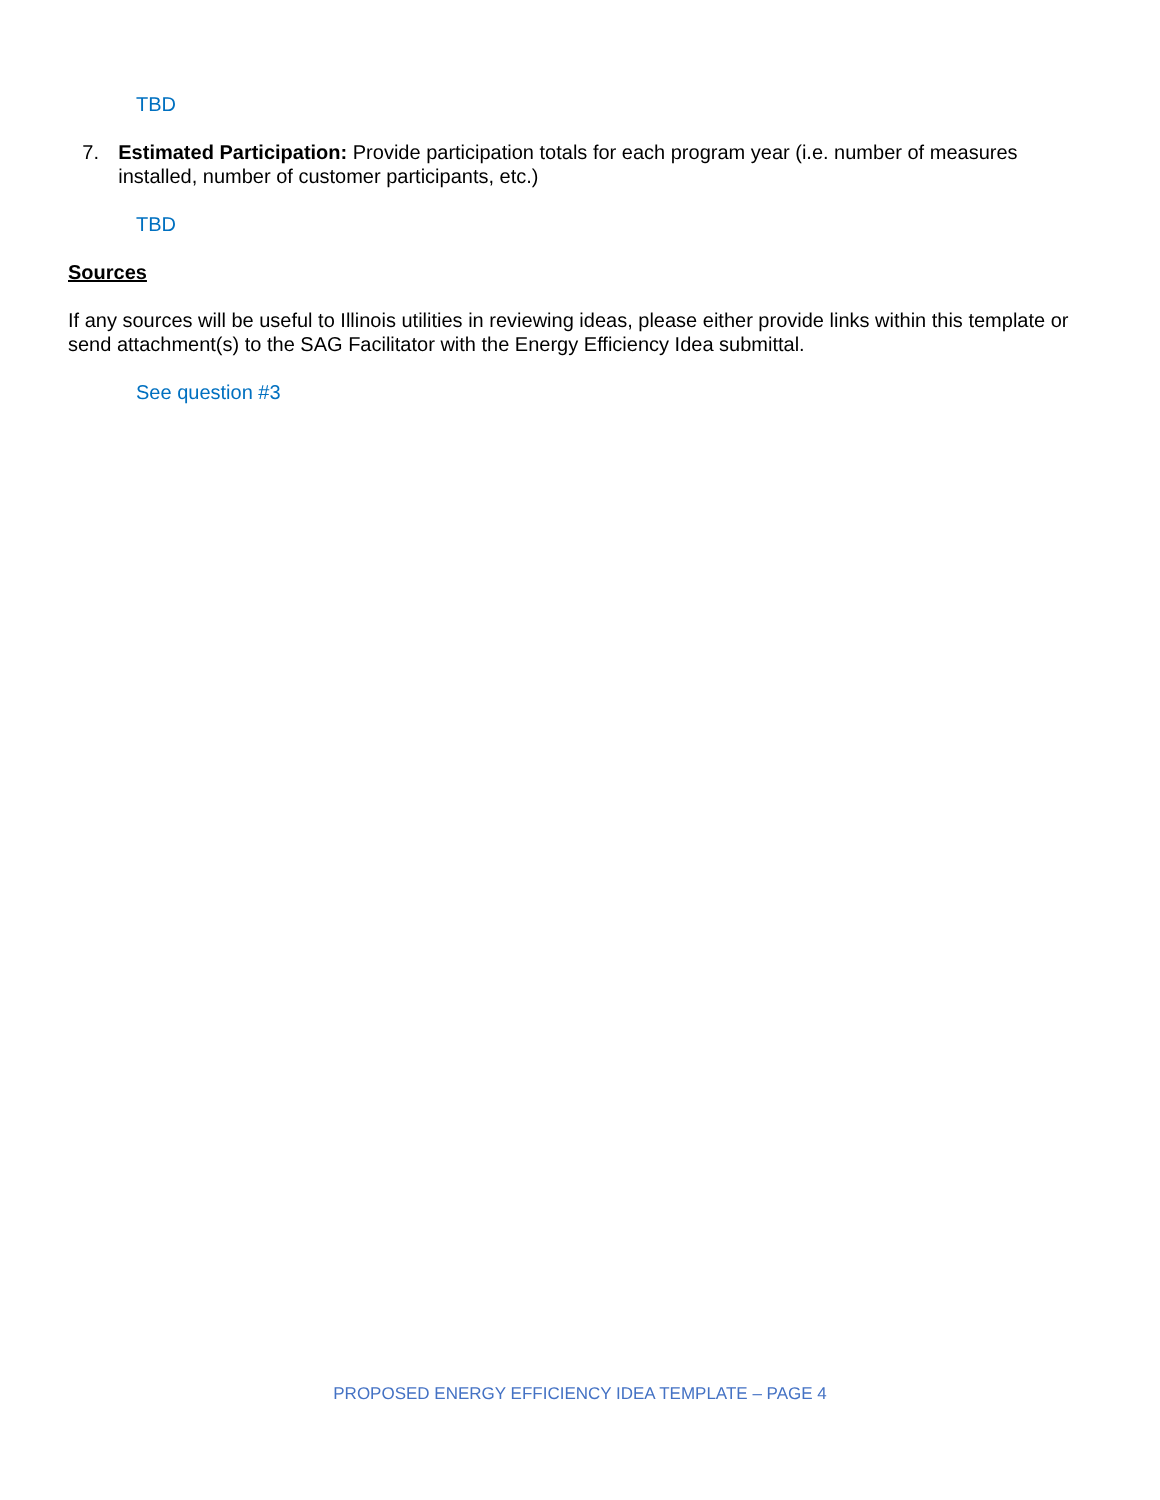TBD
7. Estimated Participation: Provide participation totals for each program year (i.e. number of measures installed, number of customer participants, etc.)
TBD
Sources
If any sources will be useful to Illinois utilities in reviewing ideas, please either provide links within this template or send attachment(s) to the SAG Facilitator with the Energy Efficiency Idea submittal.
See question #3
PROPOSED ENERGY EFFICIENCY IDEA TEMPLATE – PAGE 4